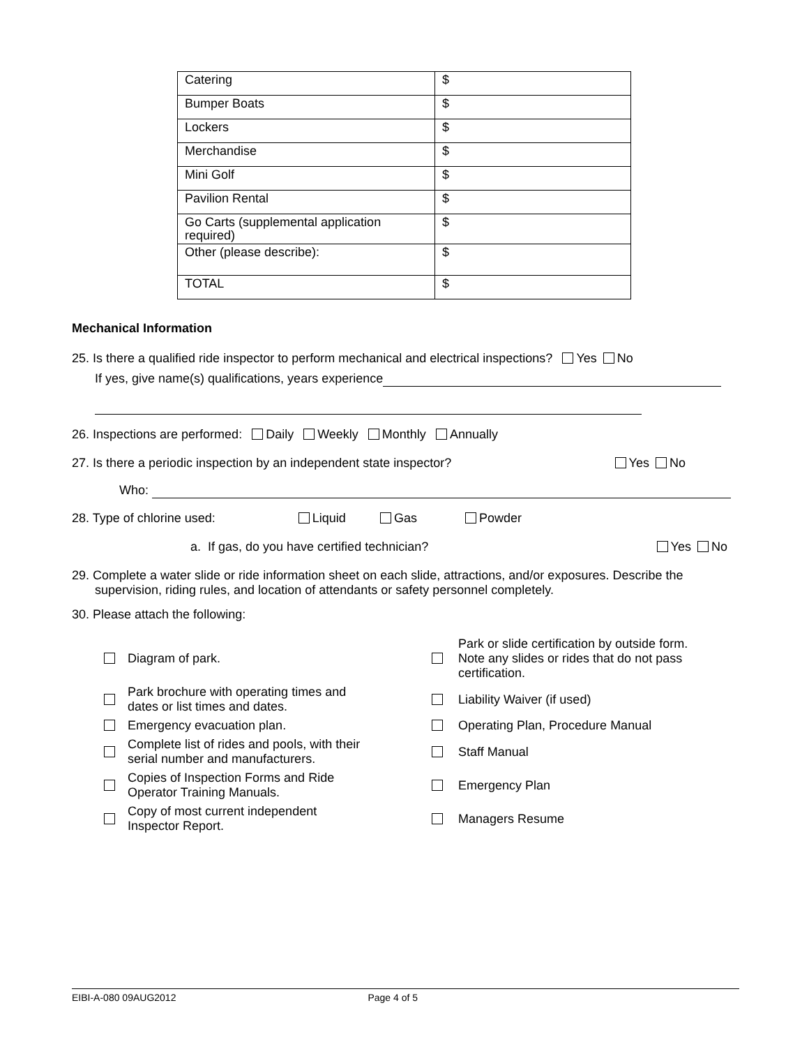| Catering | $ |
| Bumper Boats | $ |
| Lockers | $ |
| Merchandise | $ |
| Mini Golf | $ |
| Pavilion Rental | $ |
| Go Carts (supplemental application required) | $ |
| Other (please describe): | $ |
| TOTAL | $ |
Mechanical Information
25. Is there a qualified ride inspector to perform mechanical and electrical inspections? Yes No
If yes, give name(s) qualifications, years experience
26. Inspections are performed: Daily Weekly Monthly Annually
27. Is there a periodic inspection by an independent state inspector? Yes No
Who:
28. Type of chlorine used: Liquid Gas Powder
a. If gas, do you have certified technician? Yes No
29. Complete a water slide or ride information sheet on each slide, attractions, and/or exposures. Describe the
supervision, riding rules, and location of attendants or safety personnel completely.
30. Please attach the following:
| | Diagram of park. | | Park or slide certification by outside form. Note any slides or rides that do not pass certification. |
| | Park brochure with operating times and dates or list times and dates. | | Liability Waiver (if used) |
| | Emergency evacuation plan. | | Operating Plan, Procedure Manual |
| | Complete list of rides and pools, with their serial number and manufacturers. | | Staff Manual |
| | Copies of Inspection Forms and Ride Operator Training Manuals. | | Emergency Plan |
| | Copy of most current independent Inspector Report. | | Managers Resume |
EIBI-A-080 09AUG2012 Page 4 of 5